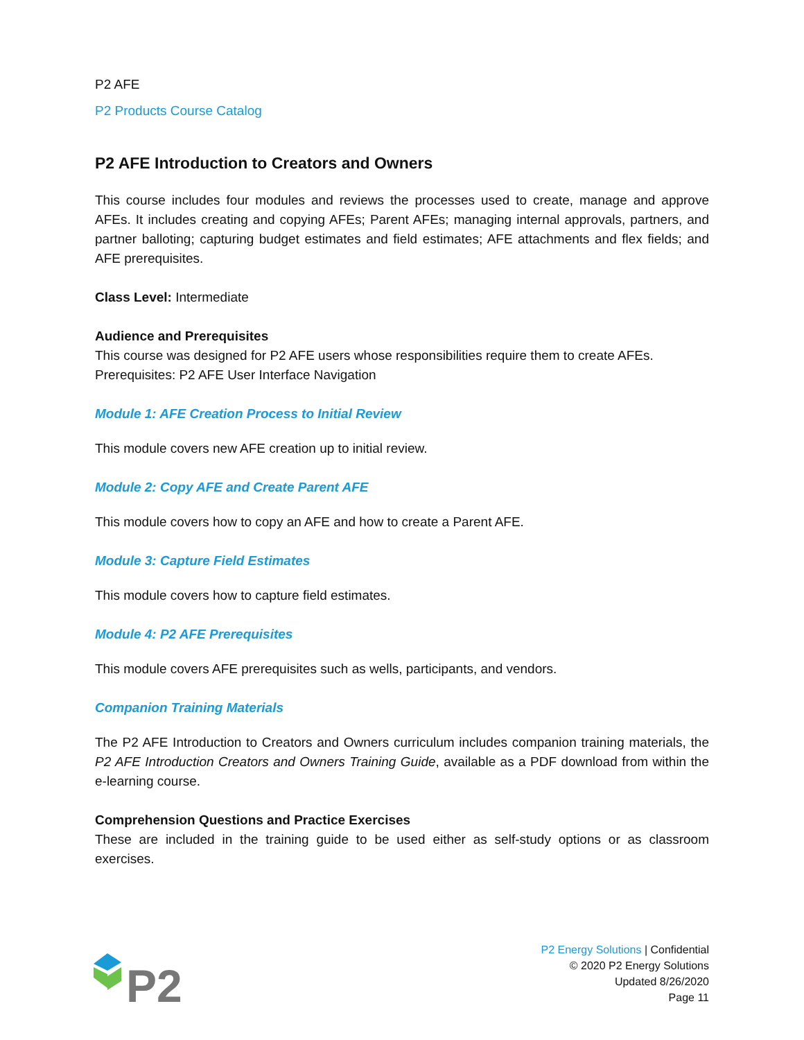P2 AFE
P2 Products Course Catalog
P2 AFE Introduction to Creators and Owners
This course includes four modules and reviews the processes used to create, manage and approve AFEs. It includes creating and copying AFEs; Parent AFEs; managing internal approvals, partners, and partner balloting; capturing budget estimates and field estimates; AFE attachments and flex fields; and AFE prerequisites.
Class Level: Intermediate
Audience and Prerequisites
This course was designed for P2 AFE users whose responsibilities require them to create AFEs. Prerequisites: P2 AFE User Interface Navigation
Module 1: AFE Creation Process to Initial Review
This module covers new AFE creation up to initial review.
Module 2: Copy AFE and Create Parent AFE
This module covers how to copy an AFE and how to create a Parent AFE.
Module 3: Capture Field Estimates
This module covers how to capture field estimates.
Module 4: P2 AFE Prerequisites
This module covers AFE prerequisites such as wells, participants, and vendors.
Companion Training Materials
The P2 AFE Introduction to Creators and Owners curriculum includes companion training materials, the P2 AFE Introduction Creators and Owners Training Guide, available as a PDF download from within the e-learning course.
Comprehension Questions and Practice Exercises
These are included in the training guide to be used either as self-study options or as classroom exercises.
P2
P2 Energy Solutions | Confidential
© 2020 P2 Energy Solutions
Updated 8/26/2020
Page 11